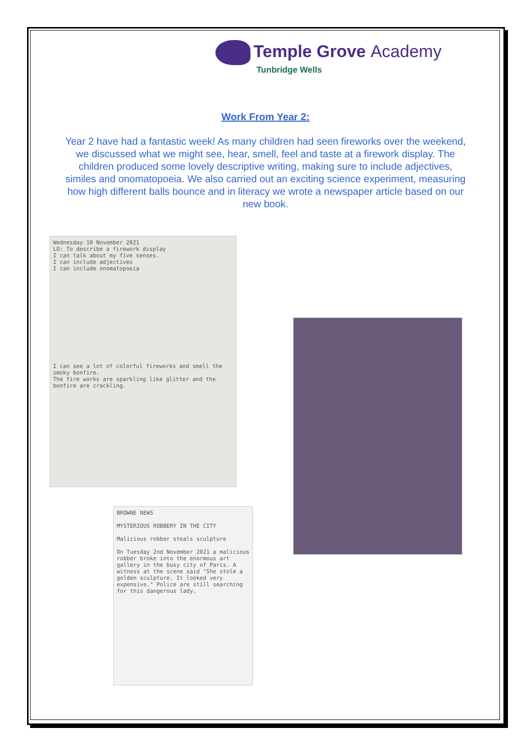Temple Grove Academy
Tunbridge Wells
Work From Year 2:
Year 2 have had a fantastic week! As many children had seen fireworks over the weekend, we discussed what we might see, hear, smell, feel and taste at a firework display. The children produced some lovely descriptive writing, making sure to include adjectives, similes and onomatopoeia. We also carried out an exciting science experiment, measuring how high different balls bounce and in literacy we wrote a newspaper article based on our new book.
Wednesday 10 November 2021
LO: To describe a firework display
I can talk about my five senses.
I can include adjectives
I can include onomatopoeia
I can see a lot of colorful fireworks and smell the smoky bonfire.
The fire works are sparkling like glitter and the bonfire are crackling.
BROWNE NEWS
MYSTERIOUS ROBBERY IN THE CITY
Malicious robber steals sculpture
On Tuesday 2nd November 2021 a malicious robber broke into the enormous art gallery in the busy city of Paris. A witness at the scene said "She stole a golden sculpture. It looked very expensive." Police are still searching for this dangerous lady.